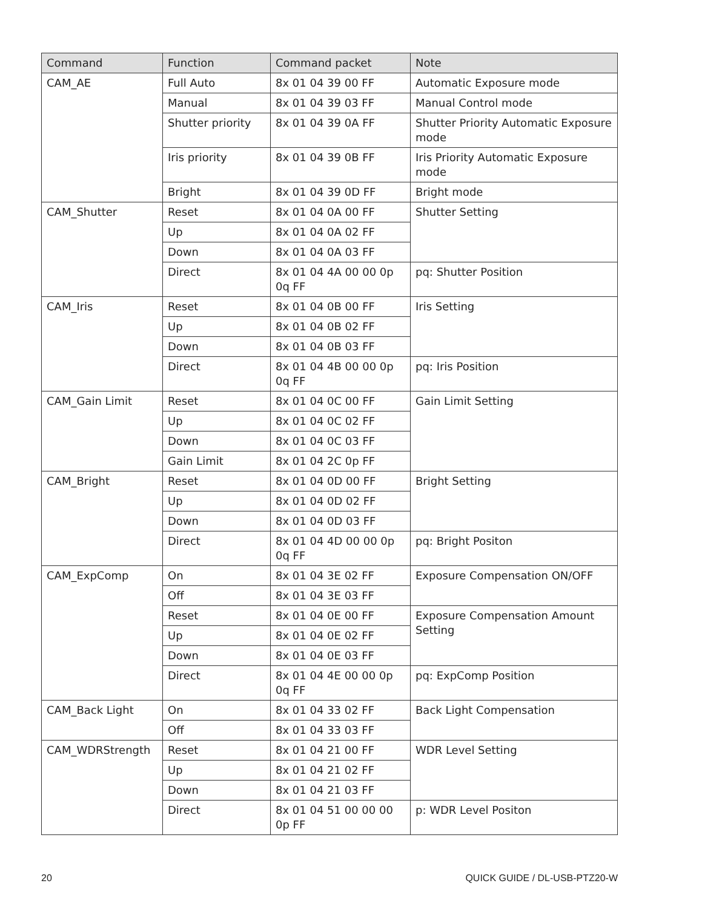| Command | Function | Command packet | Note |
| --- | --- | --- | --- |
| CAM_AE | Full Auto | 8x 01 04 39 00 FF | Automatic Exposure mode |
| | Manual | 8x 01 04 39 03 FF | Manual Control mode |
| | Shutter priority | 8x 01 04 39 0A FF | Shutter Priority Automatic Exposure mode |
| | Iris priority | 8x 01 04 39 0B FF | Iris Priority Automatic Exposure mode |
| | Bright | 8x 01 04 39 0D FF | Bright mode |
| CAM_Shutter | Reset | 8x 01 04 0A 00 FF | Shutter Setting |
| | Up | 8x 01 04 0A 02 FF | |
| | Down | 8x 01 04 0A 03 FF | |
| | Direct | 8x 01 04 4A 00 00 0p 0q FF | pq: Shutter Position |
| CAM_Iris | Reset | 8x 01 04 0B 00 FF | Iris Setting |
| | Up | 8x 01 04 0B 02 FF | |
| | Down | 8x 01 04 0B 03 FF | |
| | Direct | 8x 01 04 4B 00 00 0p 0q FF | pq: Iris Position |
| CAM_Gain Limit | Reset | 8x 01 04 0C 00 FF | Gain Limit Setting |
| | Up | 8x 01 04 0C 02 FF | |
| | Down | 8x 01 04 0C 03 FF | |
| | Gain Limit | 8x 01 04 2C 0p FF | |
| CAM_Bright | Reset | 8x 01 04 0D 00 FF | Bright Setting |
| | Up | 8x 01 04 0D 02 FF | |
| | Down | 8x 01 04 0D 03 FF | |
| | Direct | 8x 01 04 4D 00 00 0p 0q FF | pq: Bright Positon |
| CAM_ExpComp | On | 8x 01 04 3E 02 FF | Exposure Compensation ON/OFF |
| | Off | 8x 01 04 3E 03 FF | |
| | Reset | 8x 01 04 0E 00 FF | Exposure Compensation Amount Setting |
| | Up | 8x 01 04 0E 02 FF | |
| | Down | 8x 01 04 0E 03 FF | |
| | Direct | 8x 01 04 4E 00 00 0p 0q FF | pq: ExpComp Position |
| CAM_Back Light | On | 8x 01 04 33 02 FF | Back Light Compensation |
| | Off | 8x 01 04 33 03 FF | |
| CAM_WDRStrength | Reset | 8x 01 04 21 00 FF | WDR Level Setting |
| | Up | 8x 01 04 21 02 FF | |
| | Down | 8x 01 04 21 03 FF | |
| | Direct | 8x 01 04 51 00 00 00 0p FF | p: WDR Level Positon |
20 QUICK GUIDE / DL-USB-PTZ20-W